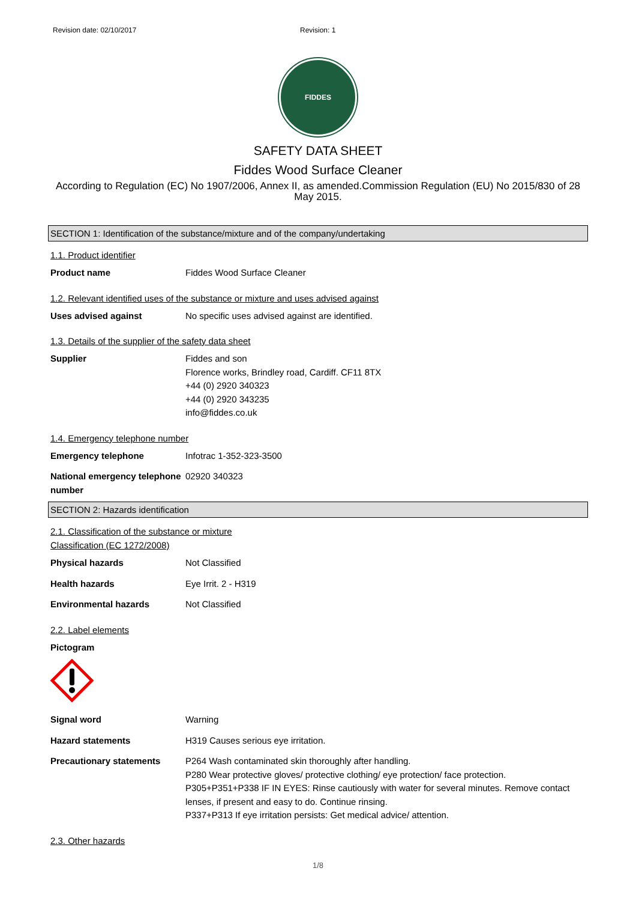Revision date: 02/10/2017 Revision: 1
FIDDES
SAFETY DATA SHEET
Fiddes Wood Surface Cleaner
According to Regulation (EC) No 1907/2006, Annex II, as amended.Commission Regulation (EU) No 2015/830 of 28 May 2015.
SECTION 1: Identification of the substance/mixture and of the company/undertaking
1.1. Product identifier
Product name Fiddes Wood Surface Cleaner
1.2. Relevant identified uses of the substance or mixture and uses advised against
Uses advised against No specific uses advised against are identified.
1.3. Details of the supplier of the safety data sheet
Supplier Fiddes and son
Florence works, Brindley road, Cardiff. CF11 8TX
+44 (0) 2920 340323
+44 (0) 2920 343235
info@fiddes.co.uk
1.4. Emergency telephone number
Emergency telephone Infotrac 1-352-323-3500
National emergency telephone number 02920 340323
SECTION 2: Hazards identification
2.1. Classification of the substance or mixture
Classification (EC 1272/2008)
Physical hazards Not Classified
Health hazards Eye Irrit. 2 - H319
Environmental hazards Not Classified
2.2. Label elements
Pictogram
Signal word Warning
Hazard statements H319 Causes serious eye irritation.
Precautionary statements P264 Wash contaminated skin thoroughly after handling.
P280 Wear protective gloves/ protective clothing/ eye protection/ face protection.
P305+P351+P338 IF IN EYES: Rinse cautiously with water for several minutes. Remove contact lenses, if present and easy to do. Continue rinsing.
P337+P313 If eye irritation persists: Get medical advice/ attention.
2.3. Other hazards
1/8